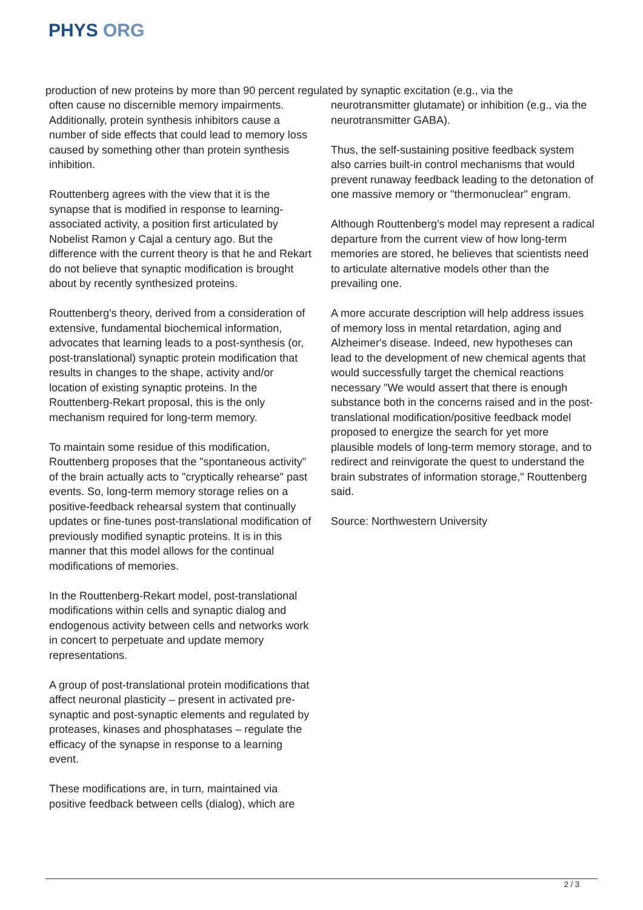PHYS ORG
production of new proteins by more than 90 percent regulated by synaptic excitation (e.g., via the
often cause no discernible memory impairments. Additionally, protein synthesis inhibitors cause a number of side effects that could lead to memory loss caused by something other than protein synthesis inhibition.
Routtenberg agrees with the view that it is the synapse that is modified in response to learning-associated activity, a position first articulated by Nobelist Ramon y Cajal a century ago. But the difference with the current theory is that he and Rekart do not believe that synaptic modification is brought about by recently synthesized proteins.
Routtenberg's theory, derived from a consideration of extensive, fundamental biochemical information, advocates that learning leads to a post-synthesis (or, post-translational) synaptic protein modification that results in changes to the shape, activity and/or location of existing synaptic proteins. In the Routtenberg-Rekart proposal, this is the only mechanism required for long-term memory.
To maintain some residue of this modification, Routtenberg proposes that the "spontaneous activity" of the brain actually acts to "cryptically rehearse" past events. So, long-term memory storage relies on a positive-feedback rehearsal system that continually updates or fine-tunes post-translational modification of previously modified synaptic proteins. It is in this manner that this model allows for the continual modifications of memories.
In the Routtenberg-Rekart model, post-translational modifications within cells and synaptic dialog and endogenous activity between cells and networks work in concert to perpetuate and update memory representations.
A group of post-translational protein modifications that affect neuronal plasticity – present in activated pre-synaptic and post-synaptic elements and regulated by proteases, kinases and phosphatases – regulate the efficacy of the synapse in response to a learning event.
These modifications are, in turn, maintained via positive feedback between cells (dialog), which are
neurotransmitter glutamate) or inhibition (e.g., via the neurotransmitter GABA).
Thus, the self-sustaining positive feedback system also carries built-in control mechanisms that would prevent runaway feedback leading to the detonation of one massive memory or "thermonuclear" engram.
Although Routtenberg's model may represent a radical departure from the current view of how long-term memories are stored, he believes that scientists need to articulate alternative models other than the prevailing one.
A more accurate description will help address issues of memory loss in mental retardation, aging and Alzheimer's disease. Indeed, new hypotheses can lead to the development of new chemical agents that would successfully target the chemical reactions necessary "We would assert that there is enough substance both in the concerns raised and in the post-translational modification/positive feedback model proposed to energize the search for yet more plausible models of long-term memory storage, and to redirect and reinvigorate the quest to understand the brain substrates of information storage," Routtenberg said.
Source: Northwestern University
2 / 3